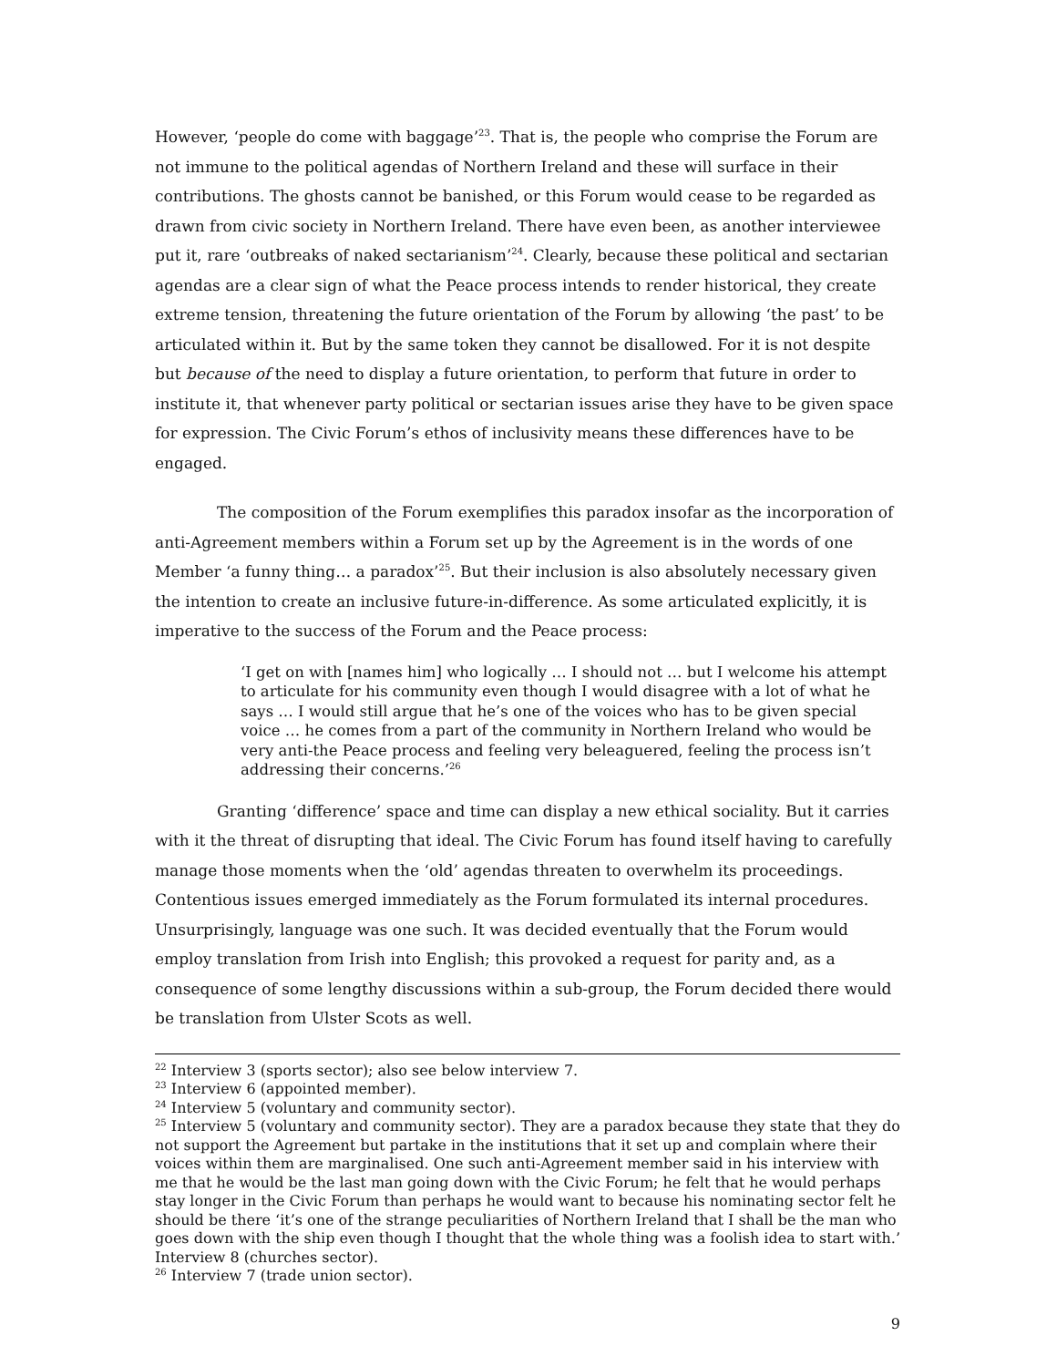However, ‘people do come with baggage’<sup>23</sup>. That is, the people who comprise the Forum are not immune to the political agendas of Northern Ireland and these will surface in their contributions. The ghosts cannot be banished, or this Forum would cease to be regarded as drawn from civic society in Northern Ireland. There have even been, as another interviewee put it, rare ‘outbreaks of naked sectarianism’<sup>24</sup>. Clearly, because these political and sectarian agendas are a clear sign of what the Peace process intends to render historical, they create extreme tension, threatening the future orientation of the Forum by allowing ‘the past’ to be articulated within it. But by the same token they cannot be disallowed. For it is not despite but because of the need to display a future orientation, to perform that future in order to institute it, that whenever party political or sectarian issues arise they have to be given space for expression. The Civic Forum’s ethos of inclusivity means these differences have to be engaged.
The composition of the Forum exemplifies this paradox insofar as the incorporation of anti-Agreement members within a Forum set up by the Agreement is in the words of one Member ‘a funny thing… a paradox’<sup>25</sup>. But their inclusion is also absolutely necessary given the intention to create an inclusive future-in-difference. As some articulated explicitly, it is imperative to the success of the Forum and the Peace process:
‘I get on with [names him] who logically … I should not … but I welcome his attempt to articulate for his community even though I would disagree with a lot of what he says … I would still argue that he’s one of the voices who has to be given special voice … he comes from a part of the community in Northern Ireland who would be very anti-the Peace process and feeling very beleaguered, feeling the process isn’t addressing their concerns.’<sup>26</sup>
Granting ‘difference’ space and time can display a new ethical sociality. But it carries with it the threat of disrupting that ideal. The Civic Forum has found itself having to carefully manage those moments when the ‘old’ agendas threaten to overwhelm its proceedings. Contentious issues emerged immediately as the Forum formulated its internal procedures. Unsurprisingly, language was one such. It was decided eventually that the Forum would employ translation from Irish into English; this provoked a request for parity and, as a consequence of some lengthy discussions within a sub-group, the Forum decided there would be translation from Ulster Scots as well.
<sup>22</sup> Interview 3 (sports sector); also see below interview 7.
<sup>23</sup> Interview 6 (appointed member).
<sup>24</sup> Interview 5 (voluntary and community sector).
<sup>25</sup> Interview 5 (voluntary and community sector). They are a paradox because they state that they do not support the Agreement but partake in the institutions that it set up and complain where their voices within them are marginalised. One such anti-Agreement member said in his interview with me that he would be the last man going down with the Civic Forum; he felt that he would perhaps stay longer in the Civic Forum than perhaps he would want to because his nominating sector felt he should be there ‘it’s one of the strange peculiarities of Northern Ireland that I shall be the man who goes down with the ship even though I thought that the whole thing was a foolish idea to start with.’ Interview 8 (churches sector).
<sup>26</sup> Interview 7 (trade union sector).
9